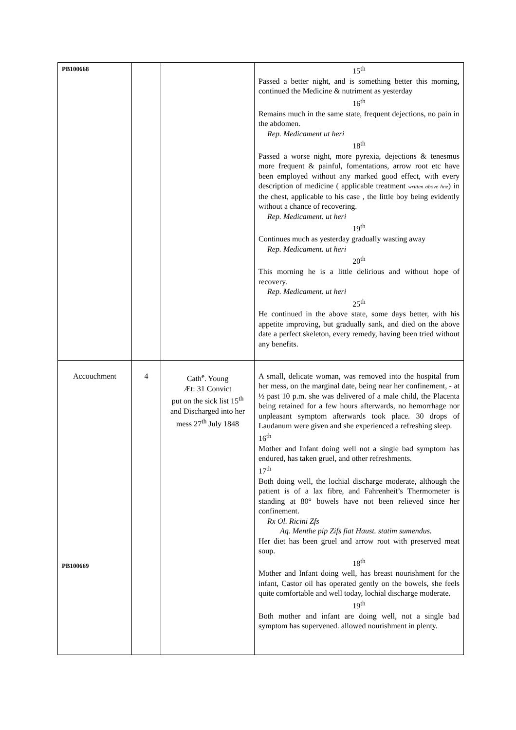| PB100668 | | | 15<sup>th</sup> Passed a better night, and is something better this morning, continued the Medicine & nutriment as yesterday 16<sup>th</sup> Remains much in the same state, frequent dejections, no pain in the abdomen. Rep. Medicament ut heri 18<sup>th</sup> Passed a worse night, more pyrexia, dejections & tenesmus more frequent & painful, fomentations, arrow root etc have been employed without any marked good effect, with every description of medicine ( applicable treatment written above line ) in the chest, applicable to his case , the little boy being evidently without a chance of recovering. Rep. Medicament. ut heri 19<sup>th</sup> Continues much as yesterday gradually wasting away Rep. Medicament. ut heri 20<sup>th</sup> This morning he is a little delirious and without hope of recovery. Rep. Medicament. ut heri 25<sup>th</sup> He continued in the above state, some days better, with his appetite improving, but gradually sank, and died on the above date a perfect skeleton, every remedy, having been tried without any benefits. |
| Accouchment PB100669 | 4 | Cath<sup>e</sup>. Young Æt: 31 Convict put on the sick list 15<sup>th</sup> and Discharged into her mess 27<sup>th</sup> July 1848 | A small, delicate woman, was removed into the hospital from her mess, on the marginal date, being near her confinement, - at ½ past 10 p.m. she was delivered of a male child, the Placenta being retained for a few hours afterwards, no hemorrhage nor unpleasant symptom afterwards took place. 30 drops of Laudanum were given and she experienced a refreshing sleep. 16<sup>th</sup> Mother and Infant doing well not a single bad symptom has endured, has taken gruel, and other refreshments. 17<sup>th</sup> Both doing well, the lochial discharge moderate, although the patient is of a lax fibre, and Fahrenheit’s Thermometer is standing at 80° bowels have not been relieved since her confinement. Rx Ol. Ricini Zfs Aq. Menthe pip Zifs fiat Haust. statim sumendus. Her diet has been gruel and arrow root with preserved meat soup. 18<sup>th</sup> Mother and Infant doing well, has breast nourishment for the infant, Castor oil has operated gently on the bowels, she feels quite comfortable and well today, lochial discharge moderate. 19<sup>th</sup> Both mother and infant are doing well, not a single bad symptom has supervened. allowed nourishment in plenty. |